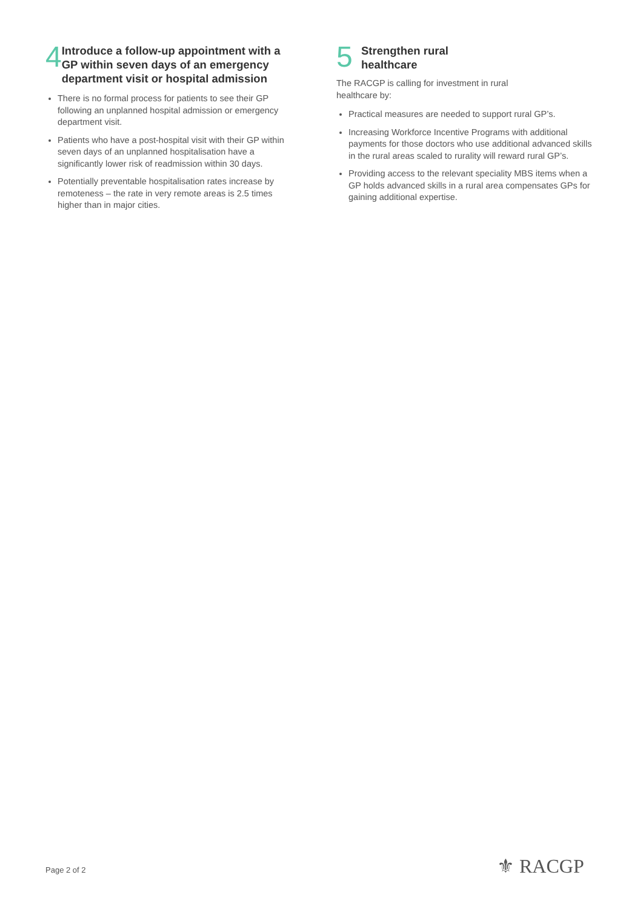4
Introduce a follow-up appointment with a GP within seven days of an emergency department visit or hospital admission
There is no formal process for patients to see their GP following an unplanned hospital admission or emergency department visit.
Patients who have a post-hospital visit with their GP within seven days of an unplanned hospitalisation have a significantly lower risk of readmission within 30 days.
Potentially preventable hospitalisation rates increase by remoteness – the rate in very remote areas is 2.5 times higher than in major cities.
5
Strengthen rural
healthcare
The RACGP is calling for investment in rural
healthcare by:
Practical measures are needed to support rural GP’s.
Increasing Workforce Incentive Programs with additional payments for those doctors who use additional advanced skills in the rural areas scaled to rurality will reward rural GP’s.
Providing access to the relevant speciality MBS items when a GP holds advanced skills in a rural area compensates GPs for gaining additional expertise.
Page 2 of 2 ⚜ RACGP